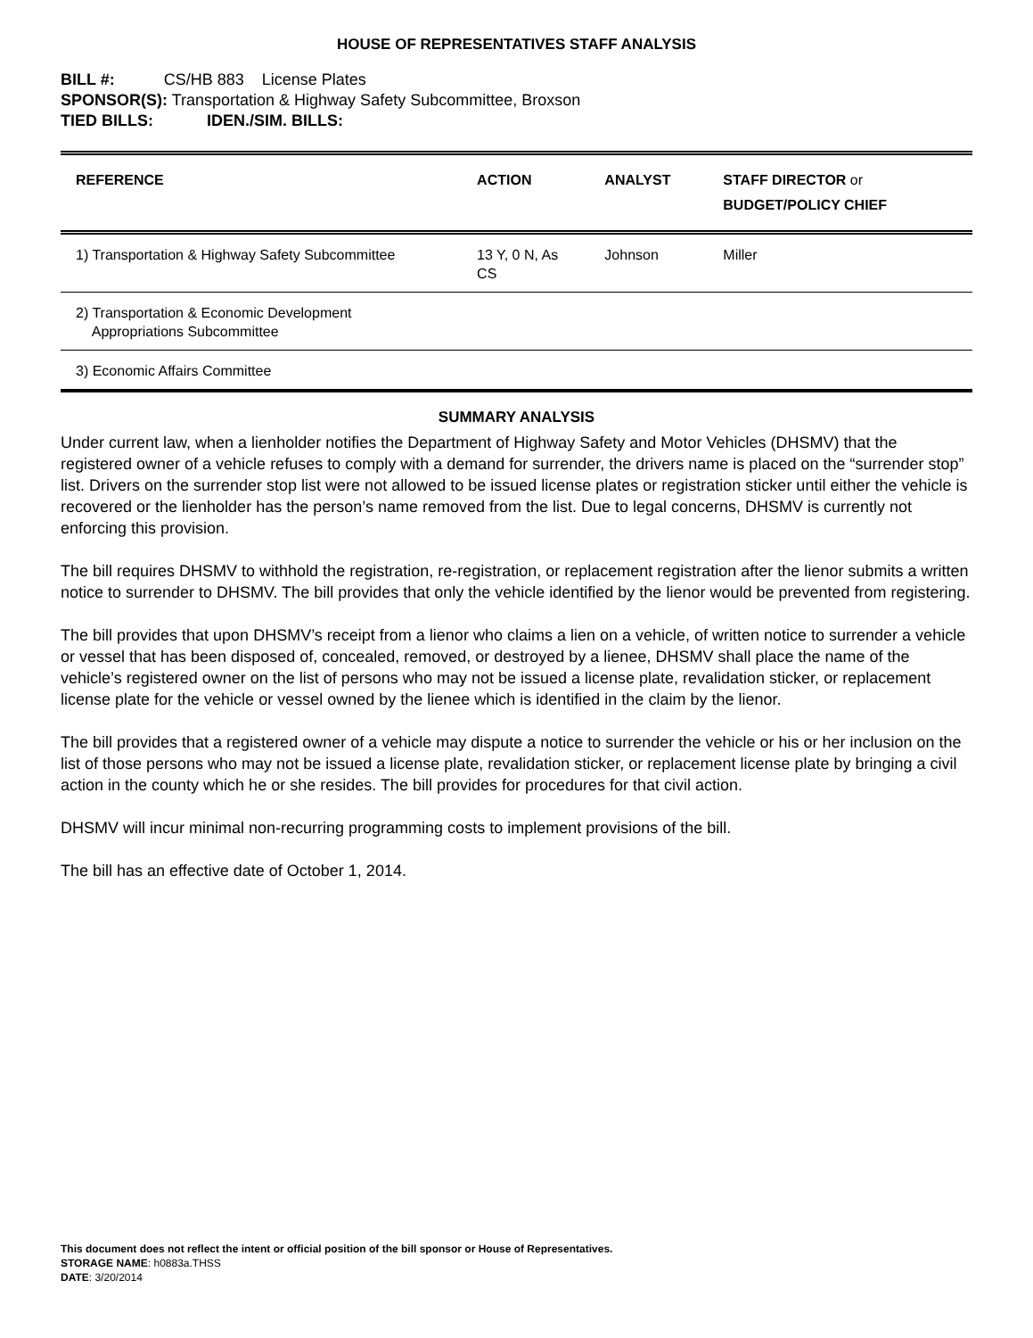HOUSE OF REPRESENTATIVES STAFF ANALYSIS
BILL #: CS/HB 883 License Plates
SPONSOR(S): Transportation & Highway Safety Subcommittee, Broxson
TIED BILLS: IDEN./SIM. BILLS:
| REFERENCE | ACTION | ANALYST | STAFF DIRECTOR or BUDGET/POLICY CHIEF |
| --- | --- | --- | --- |
| 1) Transportation & Highway Safety Subcommittee | 13 Y, 0 N, As CS | Johnson | Miller |
| 2) Transportation & Economic Development Appropriations Subcommittee | | | |
| 3) Economic Affairs Committee | | | |
SUMMARY ANALYSIS
Under current law, when a lienholder notifies the Department of Highway Safety and Motor Vehicles (DHSMV) that the registered owner of a vehicle refuses to comply with a demand for surrender, the drivers name is placed on the “surrender stop” list. Drivers on the surrender stop list were not allowed to be issued license plates or registration sticker until either the vehicle is recovered or the lienholder has the person’s name removed from the list. Due to legal concerns, DHSMV is currently not enforcing this provision.
The bill requires DHSMV to withhold the registration, re-registration, or replacement registration after the lienor submits a written notice to surrender to DHSMV. The bill provides that only the vehicle identified by the lienor would be prevented from registering.
The bill provides that upon DHSMV’s receipt from a lienor who claims a lien on a vehicle, of written notice to surrender a vehicle or vessel that has been disposed of, concealed, removed, or destroyed by a lienee, DHSMV shall place the name of the vehicle’s registered owner on the list of persons who may not be issued a license plate, revalidation sticker, or replacement license plate for the vehicle or vessel owned by the lienee which is identified in the claim by the lienor.
The bill provides that a registered owner of a vehicle may dispute a notice to surrender the vehicle or his or her inclusion on the list of those persons who may not be issued a license plate, revalidation sticker, or replacement license plate by bringing a civil action in the county which he or she resides. The bill provides for procedures for that civil action.
DHSMV will incur minimal non-recurring programming costs to implement provisions of the bill.
The bill has an effective date of October 1, 2014.
This document does not reflect the intent or official position of the bill sponsor or House of Representatives.
STORAGE NAME: h0883a.THSS
DATE: 3/20/2014